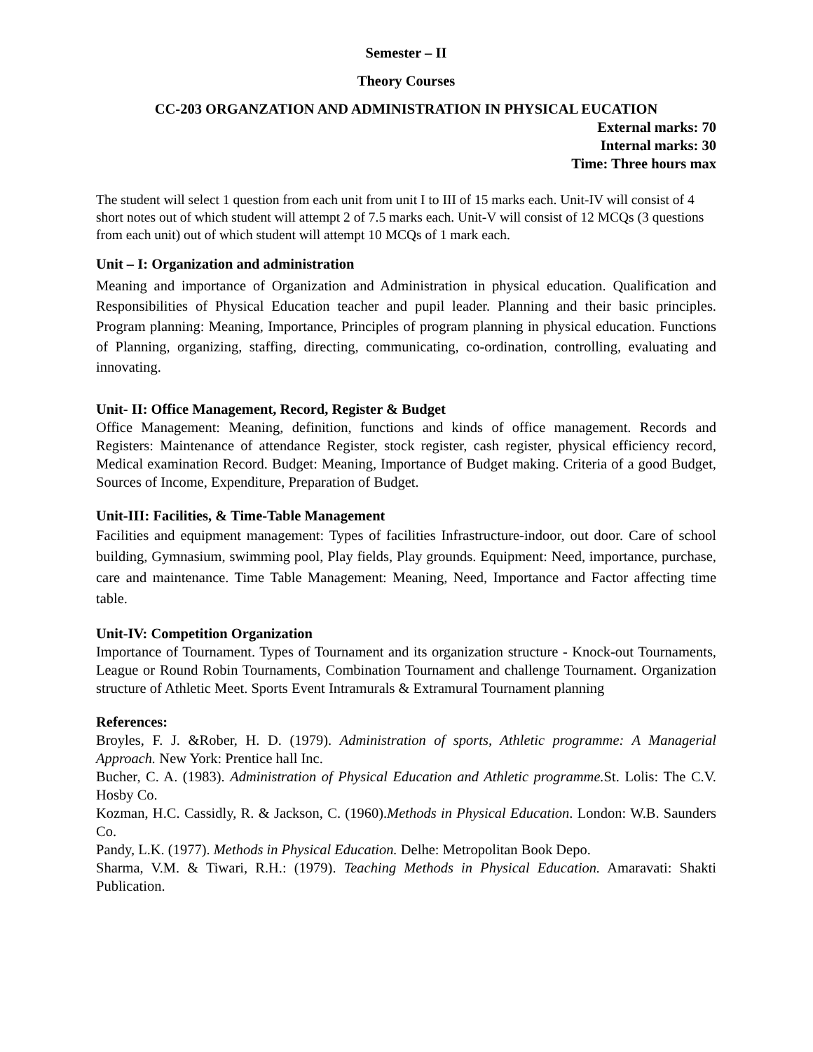Semester – II
Theory Courses
CC-203 ORGANZATION AND ADMINISTRATION IN PHYSICAL EUCATION
External marks: 70
Internal marks: 30
Time: Three hours max
The student will select 1 question from each unit from unit I to III of 15 marks each. Unit-IV will consist of 4 short notes out of which student will attempt 2 of 7.5 marks each. Unit-V will consist of 12 MCQs (3 questions from each unit) out of which student will attempt 10 MCQs of 1 mark each.
Unit – I: Organization and administration
Meaning and importance of Organization and Administration in physical education. Qualification and Responsibilities of Physical Education teacher and pupil leader. Planning and their basic principles. Program planning: Meaning, Importance, Principles of program planning in physical education. Functions of Planning, organizing, staffing, directing, communicating, co-ordination, controlling, evaluating and innovating.
Unit- II: Office Management, Record, Register & Budget
Office Management: Meaning, definition, functions and kinds of office management. Records and Registers: Maintenance of attendance Register, stock register, cash register, physical efficiency record, Medical examination Record. Budget: Meaning, Importance of Budget making. Criteria of a good Budget, Sources of Income, Expenditure, Preparation of Budget.
Unit-III: Facilities, & Time-Table Management
Facilities and equipment management: Types of facilities Infrastructure-indoor, out door. Care of school building, Gymnasium, swimming pool, Play fields, Play grounds. Equipment: Need, importance, purchase, care and maintenance. Time Table Management: Meaning, Need, Importance and Factor affecting time table.
Unit-IV: Competition Organization
Importance of Tournament. Types of Tournament and its organization structure - Knock-out Tournaments, League or Round Robin Tournaments, Combination Tournament and challenge Tournament. Organization structure of Athletic Meet. Sports Event Intramurals & Extramural Tournament planning
References:
Broyles, F. J. &Rober, H. D. (1979). Administration of sports, Athletic programme: A Managerial Approach. New York: Prentice hall Inc.
Bucher, C. A. (1983). Administration of Physical Education and Athletic programme. St. Lolis: The C.V. Hosby Co.
Kozman, H.C. Cassidly, R. & Jackson, C. (1960).Methods in Physical Education. London: W.B. Saunders Co.
Pandy, L.K. (1977). Methods in Physical Education. Delhe: Metropolitan Book Depo.
Sharma, V.M. & Tiwari, R.H.: (1979). Teaching Methods in Physical Education. Amaravati: Shakti Publication.